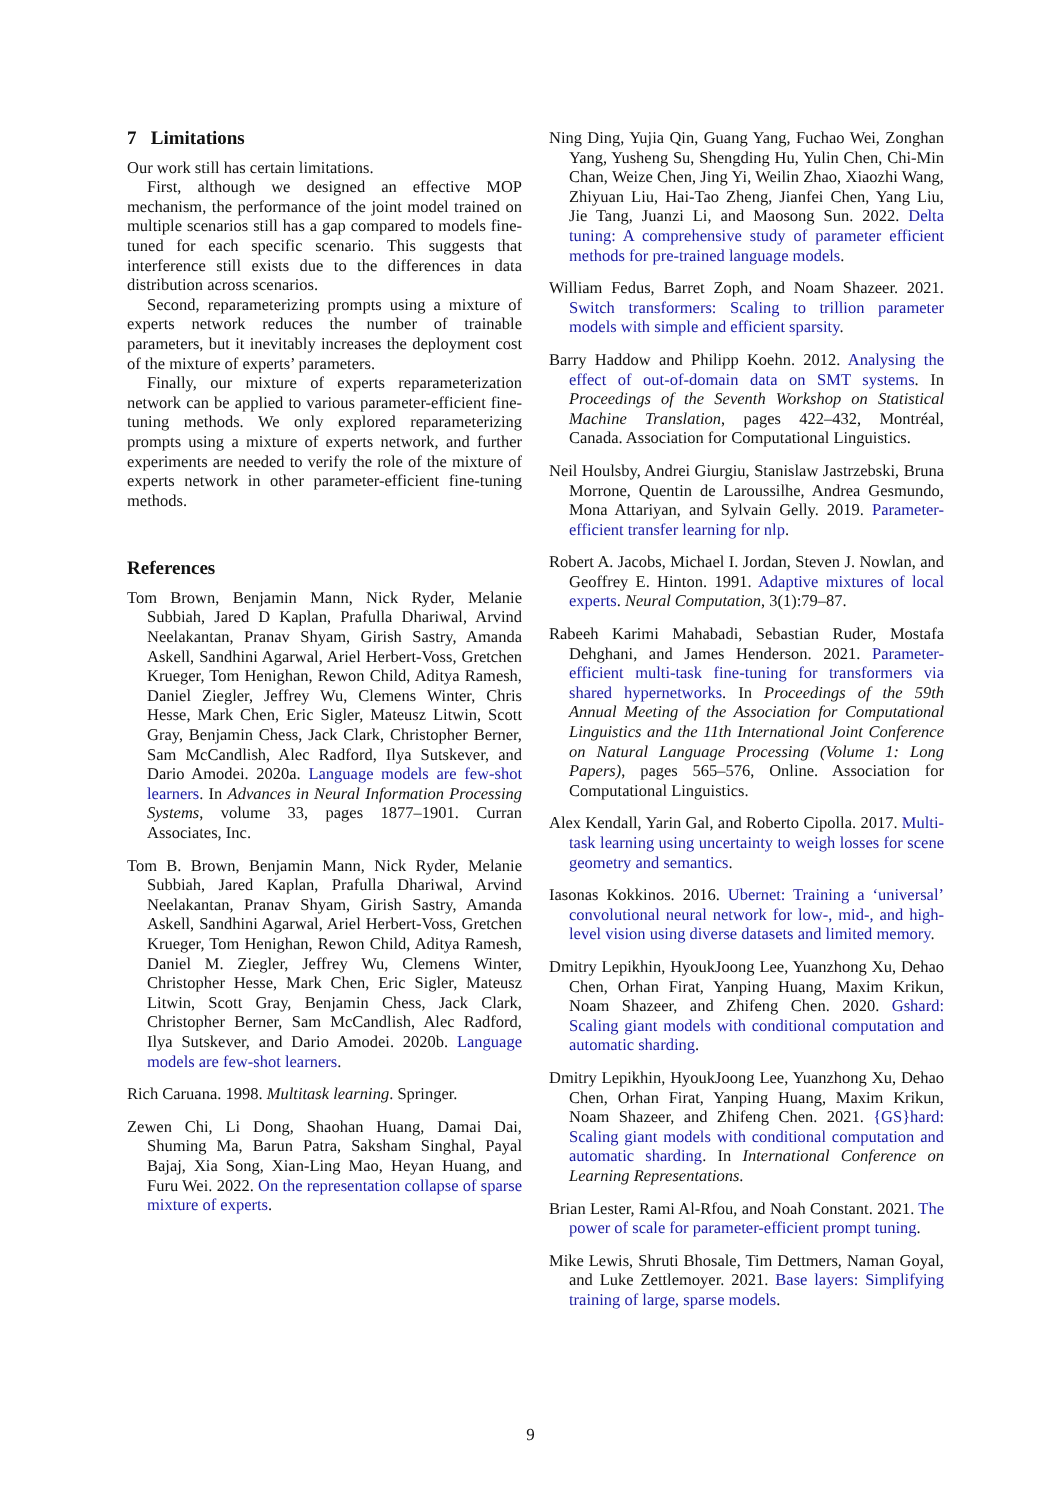7 Limitations
Our work still has certain limitations.
First, although we designed an effective MOP mechanism, the performance of the joint model trained on multiple scenarios still has a gap compared to models fine-tuned for each specific scenario. This suggests that interference still exists due to the differences in data distribution across scenarios.
Second, reparameterizing prompts using a mixture of experts network reduces the number of trainable parameters, but it inevitably increases the deployment cost of the mixture of experts’ parameters.
Finally, our mixture of experts reparameterization network can be applied to various parameter-efficient fine-tuning methods. We only explored reparameterizing prompts using a mixture of experts network, and further experiments are needed to verify the role of the mixture of experts network in other parameter-efficient fine-tuning methods.
References
Tom Brown, Benjamin Mann, Nick Ryder, Melanie Subbiah, Jared D Kaplan, Prafulla Dhariwal, Arvind Neelakantan, Pranav Shyam, Girish Sastry, Amanda Askell, Sandhini Agarwal, Ariel Herbert-Voss, Gretchen Krueger, Tom Henighan, Rewon Child, Aditya Ramesh, Daniel Ziegler, Jeffrey Wu, Clemens Winter, Chris Hesse, Mark Chen, Eric Sigler, Mateusz Litwin, Scott Gray, Benjamin Chess, Jack Clark, Christopher Berner, Sam McCandlish, Alec Radford, Ilya Sutskever, and Dario Amodei. 2020a. Language models are few-shot learners. In Advances in Neural Information Processing Systems, volume 33, pages 1877–1901. Curran Associates, Inc.
Tom B. Brown, Benjamin Mann, Nick Ryder, Melanie Subbiah, Jared Kaplan, Prafulla Dhariwal, Arvind Neelakantan, Pranav Shyam, Girish Sastry, Amanda Askell, Sandhini Agarwal, Ariel Herbert-Voss, Gretchen Krueger, Tom Henighan, Rewon Child, Aditya Ramesh, Daniel M. Ziegler, Jeffrey Wu, Clemens Winter, Christopher Hesse, Mark Chen, Eric Sigler, Mateusz Litwin, Scott Gray, Benjamin Chess, Jack Clark, Christopher Berner, Sam McCandlish, Alec Radford, Ilya Sutskever, and Dario Amodei. 2020b. Language models are few-shot learners.
Rich Caruana. 1998. Multitask learning. Springer.
Zewen Chi, Li Dong, Shaohan Huang, Damai Dai, Shuming Ma, Barun Patra, Saksham Singhal, Payal Bajaj, Xia Song, Xian-Ling Mao, Heyan Huang, and Furu Wei. 2022. On the representation collapse of sparse mixture of experts.
Ning Ding, Yujia Qin, Guang Yang, Fuchao Wei, Zonghan Yang, Yusheng Su, Shengding Hu, Yulin Chen, Chi-Min Chan, Weize Chen, Jing Yi, Weilin Zhao, Xiaozhi Wang, Zhiyuan Liu, Hai-Tao Zheng, Jianfei Chen, Yang Liu, Jie Tang, Juanzi Li, and Maosong Sun. 2022. Delta tuning: A comprehensive study of parameter efficient methods for pre-trained language models.
William Fedus, Barret Zoph, and Noam Shazeer. 2021. Switch transformers: Scaling to trillion parameter models with simple and efficient sparsity.
Barry Haddow and Philipp Koehn. 2012. Analysing the effect of out-of-domain data on SMT systems. In Proceedings of the Seventh Workshop on Statistical Machine Translation, pages 422–432, Montréal, Canada. Association for Computational Linguistics.
Neil Houlsby, Andrei Giurgiu, Stanislaw Jastrzebski, Bruna Morrone, Quentin de Laroussilhe, Andrea Gesmundo, Mona Attariyan, and Sylvain Gelly. 2019. Parameter-efficient transfer learning for nlp.
Robert A. Jacobs, Michael I. Jordan, Steven J. Nowlan, and Geoffrey E. Hinton. 1991. Adaptive mixtures of local experts. Neural Computation, 3(1):79–87.
Rabeeh Karimi Mahabadi, Sebastian Ruder, Mostafa Dehghani, and James Henderson. 2021. Parameter-efficient multi-task fine-tuning for transformers via shared hypernetworks. In Proceedings of the 59th Annual Meeting of the Association for Computational Linguistics and the 11th International Joint Conference on Natural Language Processing (Volume 1: Long Papers), pages 565–576, Online. Association for Computational Linguistics.
Alex Kendall, Yarin Gal, and Roberto Cipolla. 2017. Multi-task learning using uncertainty to weigh losses for scene geometry and semantics.
Iasonas Kokkinos. 2016. Ubernet: Training a ‘universal’ convolutional neural network for low-, mid-, and high-level vision using diverse datasets and limited memory.
Dmitry Lepikhin, HyoukJoong Lee, Yuanzhong Xu, Dehao Chen, Orhan Firat, Yanping Huang, Maxim Krikun, Noam Shazeer, and Zhifeng Chen. 2020. Gshard: Scaling giant models with conditional computation and automatic sharding.
Dmitry Lepikhin, HyoukJoong Lee, Yuanzhong Xu, Dehao Chen, Orhan Firat, Yanping Huang, Maxim Krikun, Noam Shazeer, and Zhifeng Chen. 2021. {GS}hard: Scaling giant models with conditional computation and automatic sharding. In International Conference on Learning Representations.
Brian Lester, Rami Al-Rfou, and Noah Constant. 2021. The power of scale for parameter-efficient prompt tuning.
Mike Lewis, Shruti Bhosale, Tim Dettmers, Naman Goyal, and Luke Zettlemoyer. 2021. Base layers: Simplifying training of large, sparse models.
9